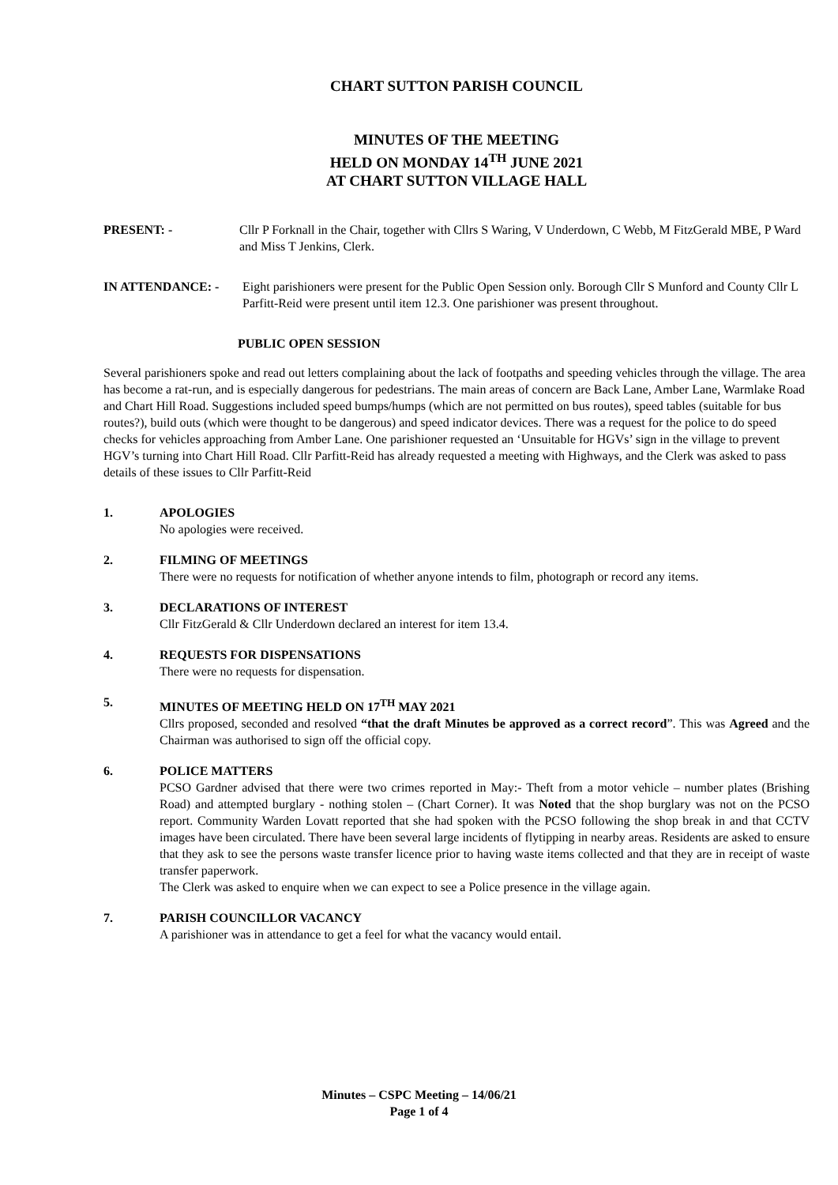CHART SUTTON PARISH COUNCIL
MINUTES OF THE MEETING
HELD ON MONDAY 14<sup>TH</sup> JUNE 2021
AT CHART SUTTON VILLAGE HALL
PRESENT: - Cllr P Forknall in the Chair, together with Cllrs S Waring, V Underdown, C Webb, M FitzGerald MBE, P Ward and Miss T Jenkins, Clerk.
IN ATTENDANCE: - Eight parishioners were present for the Public Open Session only. Borough Cllr S Munford and County Cllr L Parfitt-Reid were present until item 12.3. One parishioner was present throughout.
PUBLIC OPEN SESSION
Several parishioners spoke and read out letters complaining about the lack of footpaths and speeding vehicles through the village. The area has become a rat-run, and is especially dangerous for pedestrians. The main areas of concern are Back Lane, Amber Lane, Warmlake Road and Chart Hill Road. Suggestions included speed bumps/humps (which are not permitted on bus routes), speed tables (suitable for bus routes?), build outs (which were thought to be dangerous) and speed indicator devices. There was a request for the police to do speed checks for vehicles approaching from Amber Lane. One parishioner requested an ‘Unsuitable for HGVs’ sign in the village to prevent HGV’s turning into Chart Hill Road. Cllr Parfitt-Reid has already requested a meeting with Highways, and the Clerk was asked to pass details of these issues to Cllr Parfitt-Reid
1. APOLOGIES
No apologies were received.
2. FILMING OF MEETINGS
There were no requests for notification of whether anyone intends to film, photograph or record any items.
3. DECLARATIONS OF INTEREST
Cllr FitzGerald & Cllr Underdown declared an interest for item 13.4.
4. REQUESTS FOR DISPENSATIONS
There were no requests for dispensation.
5. MINUTES OF MEETING HELD ON 17<sup>TH</sup> MAY 2021
Cllrs proposed, seconded and resolved “that the draft Minutes be approved as a correct record”. This was Agreed and the Chairman was authorised to sign off the official copy.
6. POLICE MATTERS
PCSO Gardner advised that there were two crimes reported in May:- Theft from a motor vehicle – number plates (Brishing Road) and attempted burglary - nothing stolen – (Chart Corner). It was Noted that the shop burglary was not on the PCSO report. Community Warden Lovatt reported that she had spoken with the PCSO following the shop break in and that CCTV images have been circulated. There have been several large incidents of flytipping in nearby areas. Residents are asked to ensure that they ask to see the persons waste transfer licence prior to having waste items collected and that they are in receipt of waste transfer paperwork.
The Clerk was asked to enquire when we can expect to see a Police presence in the village again.
7. PARISH COUNCILLOR VACANCY
A parishioner was in attendance to get a feel for what the vacancy would entail.
Minutes – CSPC Meeting – 14/06/21
Page 1 of 4